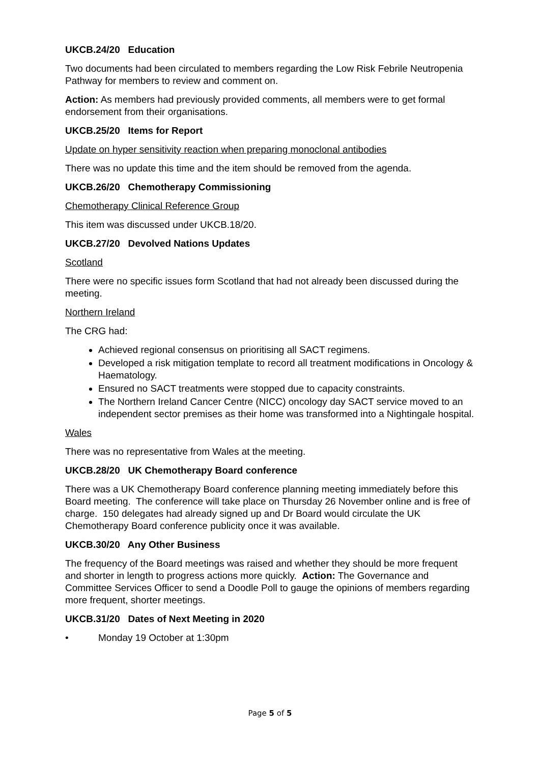UKCB.24/20 Education
Two documents had been circulated to members regarding the Low Risk Febrile Neutropenia Pathway for members to review and comment on.
Action: As members had previously provided comments, all members were to get formal endorsement from their organisations.
UKCB.25/20 Items for Report
Update on hyper sensitivity reaction when preparing monoclonal antibodies
There was no update this time and the item should be removed from the agenda.
UKCB.26/20 Chemotherapy Commissioning
Chemotherapy Clinical Reference Group
This item was discussed under UKCB.18/20.
UKCB.27/20 Devolved Nations Updates
Scotland
There were no specific issues form Scotland that had not already been discussed during the meeting.
Northern Ireland
The CRG had:
Achieved regional consensus on prioritising all SACT regimens.
Developed a risk mitigation template to record all treatment modifications in Oncology & Haematology.
Ensured no SACT treatments were stopped due to capacity constraints.
The Northern Ireland Cancer Centre (NICC) oncology day SACT service moved to an independent sector premises as their home was transformed into a Nightingale hospital.
Wales
There was no representative from Wales at the meeting.
UKCB.28/20 UK Chemotherapy Board conference
There was a UK Chemotherapy Board conference planning meeting immediately before this Board meeting. The conference will take place on Thursday 26 November online and is free of charge. 150 delegates had already signed up and Dr Board would circulate the UK Chemotherapy Board conference publicity once it was available.
UKCB.30/20 Any Other Business
The frequency of the Board meetings was raised and whether they should be more frequent and shorter in length to progress actions more quickly. Action: The Governance and Committee Services Officer to send a Doodle Poll to gauge the opinions of members regarding more frequent, shorter meetings.
UKCB.31/20 Dates of Next Meeting in 2020
• Monday 19 October at 1:30pm
Page 5 of 5